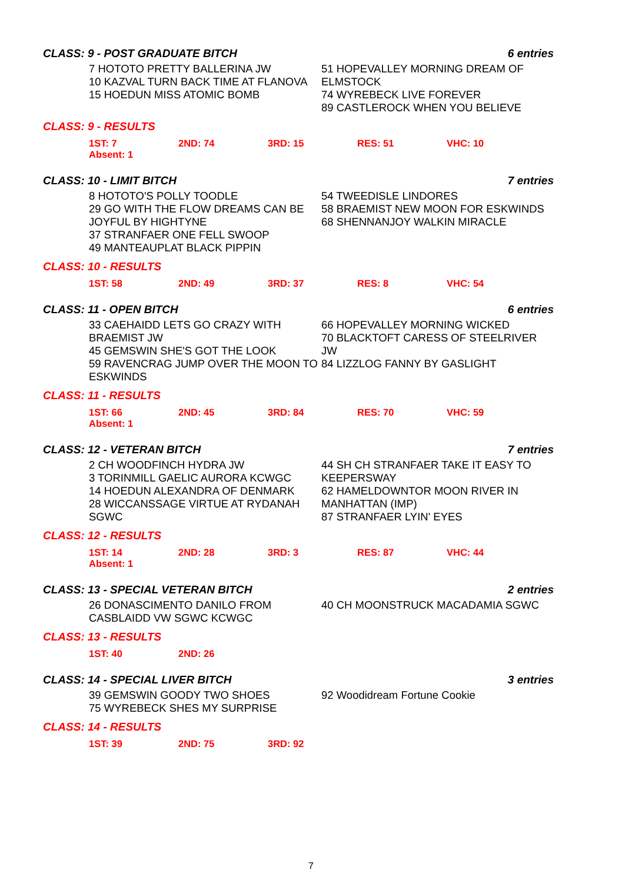CLASS: 9 - POST GRADUATE BITCH 6 entries
7 HOTOTO PRETTY BALLERINA JW
10 KAZVAL TURN BACK TIME AT FLANOVA
15 HOEDUN MISS ATOMIC BOMB
51 HOPEVALLEY MORNING DREAM OF ELMSTOCK
74 WYREBECK LIVE FOREVER
89 CASTLEROCK WHEN YOU BELIEVE
CLASS: 9 - RESULTS
1ST: 7 2ND: 74 3RD: 15 RES: 51 VHC: 10
Absent: 1
CLASS: 10 - LIMIT BITCH 7 entries
8 HOTOTO'S POLLY TOODLE
29 GO WITH THE FLOW DREAMS CAN BE JOYFUL BY HIGHTYNE
37 STRANFAER ONE FELL SWOOP
49 MANTEAUPLAT BLACK PIPPIN
54 TWEEDISLE LINDORES
58 BRAEMIST NEW MOON FOR ESKWINDS
68 SHENNANJOY WALKIN MIRACLE
CLASS: 10 - RESULTS
1ST: 58 2ND: 49 3RD: 37 RES: 8 VHC: 54
CLASS: 11 - OPEN BITCH 6 entries
33 CAEHAIDD LETS GO CRAZY WITH BRAEMIST JW
45 GEMSWIN SHE'S GOT THE LOOK
59 RAVENCRAG JUMP OVER THE MOON TO ESKWINDS
66 HOPEVALLEY MORNING WICKED
70 BLACKTOFT CARESS OF STEELRIVER JW
84 LIZZLOG FANNY BY GASLIGHT
CLASS: 11 - RESULTS
1ST: 66 2ND: 45 3RD: 84 RES: 70 VHC: 59
Absent: 1
CLASS: 12 - VETERAN BITCH 7 entries
2 CH WOODFINCH HYDRA JW
3 TORINMILL GAELIC AURORA KCWGC
14 HOEDUN ALEXANDRA OF DENMARK
28 WICCANSSAGE VIRTUE AT RYDANAH SGWC
44 SH CH STRANFAER TAKE IT EASY TO KEEPERSWAY
62 HAMELDOWNTOR MOON RIVER IN MANHATTAN (IMP)
87 STRANFAER LYIN' EYES
CLASS: 12 - RESULTS
1ST: 14 2ND: 28 3RD: 3 RES: 87 VHC: 44
Absent: 1
CLASS: 13 - SPECIAL VETERAN BITCH 2 entries
26 DONASCIMENTO DANILO FROM CASBLAIDD VW SGWC KCWGC
40 CH MOONSTRUCK MACADAMIA SGWC
CLASS: 13 - RESULTS
1ST: 40 2ND: 26
CLASS: 14 - SPECIAL LIVER BITCH 3 entries
39 GEMSWIN GOODY TWO SHOES
75 WYREBECK SHES MY SURPRISE
92 Woodidream Fortune Cookie
CLASS: 14 - RESULTS
1ST: 39 2ND: 75 3RD: 92
7